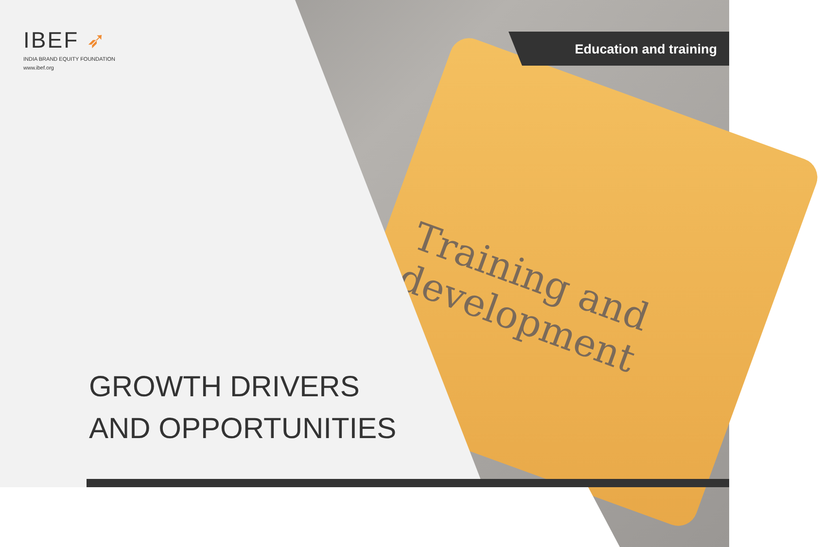Training and
development
IBEF ➶
INDIA BRAND EQUITY FOUNDATION
www.ibef.org
Education and training
GROWTH DRIVERS
AND OPPORTUNITIES